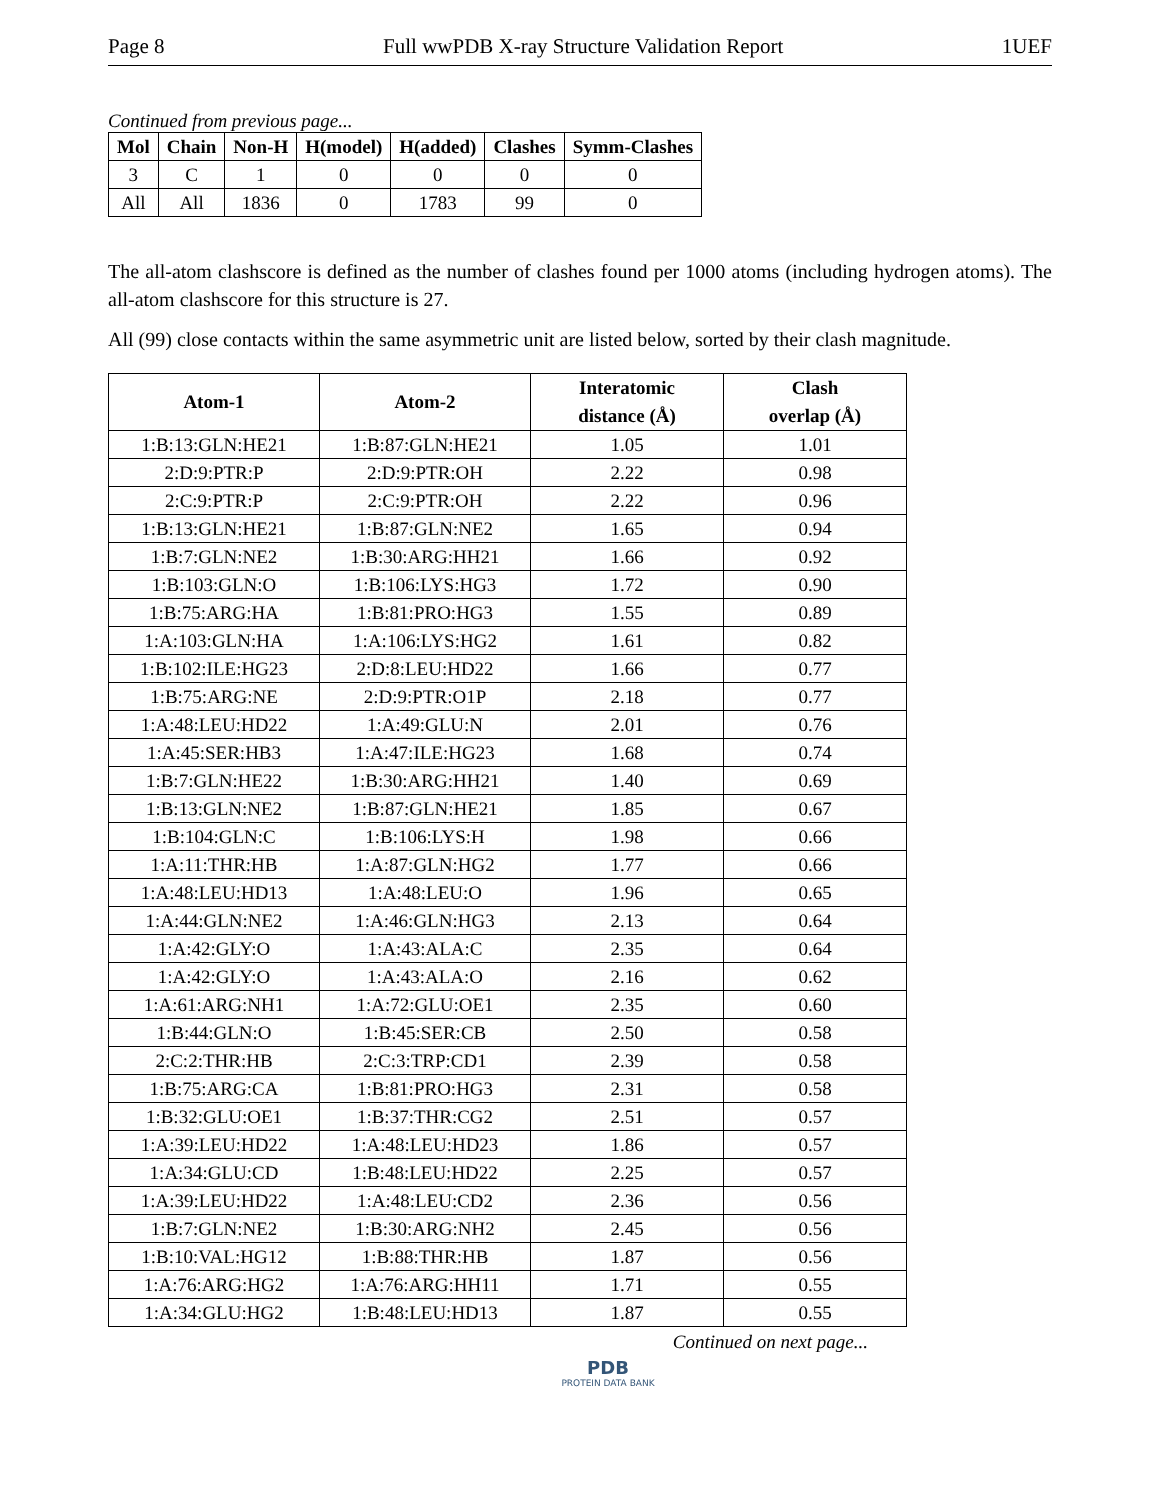Page 8 Full wwPDB X-ray Structure Validation Report 1UEF
Continued from previous page...
| Mol | Chain | Non-H | H(model) | H(added) | Clashes | Symm-Clashes |
| --- | --- | --- | --- | --- | --- | --- |
| 3 | C | 1 | 0 | 0 | 0 | 0 |
| All | All | 1836 | 0 | 1783 | 99 | 0 |
The all-atom clashscore is defined as the number of clashes found per 1000 atoms (including hydrogen atoms). The all-atom clashscore for this structure is 27.
All (99) close contacts within the same asymmetric unit are listed below, sorted by their clash magnitude.
| Atom-1 | Atom-2 | Interatomic distance (Å) | Clash overlap (Å) |
| --- | --- | --- | --- |
| 1:B:13:GLN:HE21 | 1:B:87:GLN:HE21 | 1.05 | 1.01 |
| 2:D:9:PTR:P | 2:D:9:PTR:OH | 2.22 | 0.98 |
| 2:C:9:PTR:P | 2:C:9:PTR:OH | 2.22 | 0.96 |
| 1:B:13:GLN:HE21 | 1:B:87:GLN:NE2 | 1.65 | 0.94 |
| 1:B:7:GLN:NE2 | 1:B:30:ARG:HH21 | 1.66 | 0.92 |
| 1:B:103:GLN:O | 1:B:106:LYS:HG3 | 1.72 | 0.90 |
| 1:B:75:ARG:HA | 1:B:81:PRO:HG3 | 1.55 | 0.89 |
| 1:A:103:GLN:HA | 1:A:106:LYS:HG2 | 1.61 | 0.82 |
| 1:B:102:ILE:HG23 | 2:D:8:LEU:HD22 | 1.66 | 0.77 |
| 1:B:75:ARG:NE | 2:D:9:PTR:O1P | 2.18 | 0.77 |
| 1:A:48:LEU:HD22 | 1:A:49:GLU:N | 2.01 | 0.76 |
| 1:A:45:SER:HB3 | 1:A:47:ILE:HG23 | 1.68 | 0.74 |
| 1:B:7:GLN:HE22 | 1:B:30:ARG:HH21 | 1.40 | 0.69 |
| 1:B:13:GLN:NE2 | 1:B:87:GLN:HE21 | 1.85 | 0.67 |
| 1:B:104:GLN:C | 1:B:106:LYS:H | 1.98 | 0.66 |
| 1:A:11:THR:HB | 1:A:87:GLN:HG2 | 1.77 | 0.66 |
| 1:A:48:LEU:HD13 | 1:A:48:LEU:O | 1.96 | 0.65 |
| 1:A:44:GLN:NE2 | 1:A:46:GLN:HG3 | 2.13 | 0.64 |
| 1:A:42:GLY:O | 1:A:43:ALA:C | 2.35 | 0.64 |
| 1:A:42:GLY:O | 1:A:43:ALA:O | 2.16 | 0.62 |
| 1:A:61:ARG:NH1 | 1:A:72:GLU:OE1 | 2.35 | 0.60 |
| 1:B:44:GLN:O | 1:B:45:SER:CB | 2.50 | 0.58 |
| 2:C:2:THR:HB | 2:C:3:TRP:CD1 | 2.39 | 0.58 |
| 1:B:75:ARG:CA | 1:B:81:PRO:HG3 | 2.31 | 0.58 |
| 1:B:32:GLU:OE1 | 1:B:37:THR:CG2 | 2.51 | 0.57 |
| 1:A:39:LEU:HD22 | 1:A:48:LEU:HD23 | 1.86 | 0.57 |
| 1:A:34:GLU:CD | 1:B:48:LEU:HD22 | 2.25 | 0.57 |
| 1:A:39:LEU:HD22 | 1:A:48:LEU:CD2 | 2.36 | 0.56 |
| 1:B:7:GLN:NE2 | 1:B:30:ARG:NH2 | 2.45 | 0.56 |
| 1:B:10:VAL:HG12 | 1:B:88:THR:HB | 1.87 | 0.56 |
| 1:A:76:ARG:HG2 | 1:A:76:ARG:HH11 | 1.71 | 0.55 |
| 1:A:34:GLU:HG2 | 1:B:48:LEU:HD13 | 1.87 | 0.55 |
Continued on next page...
PDB
PROTEIN DATA BANK